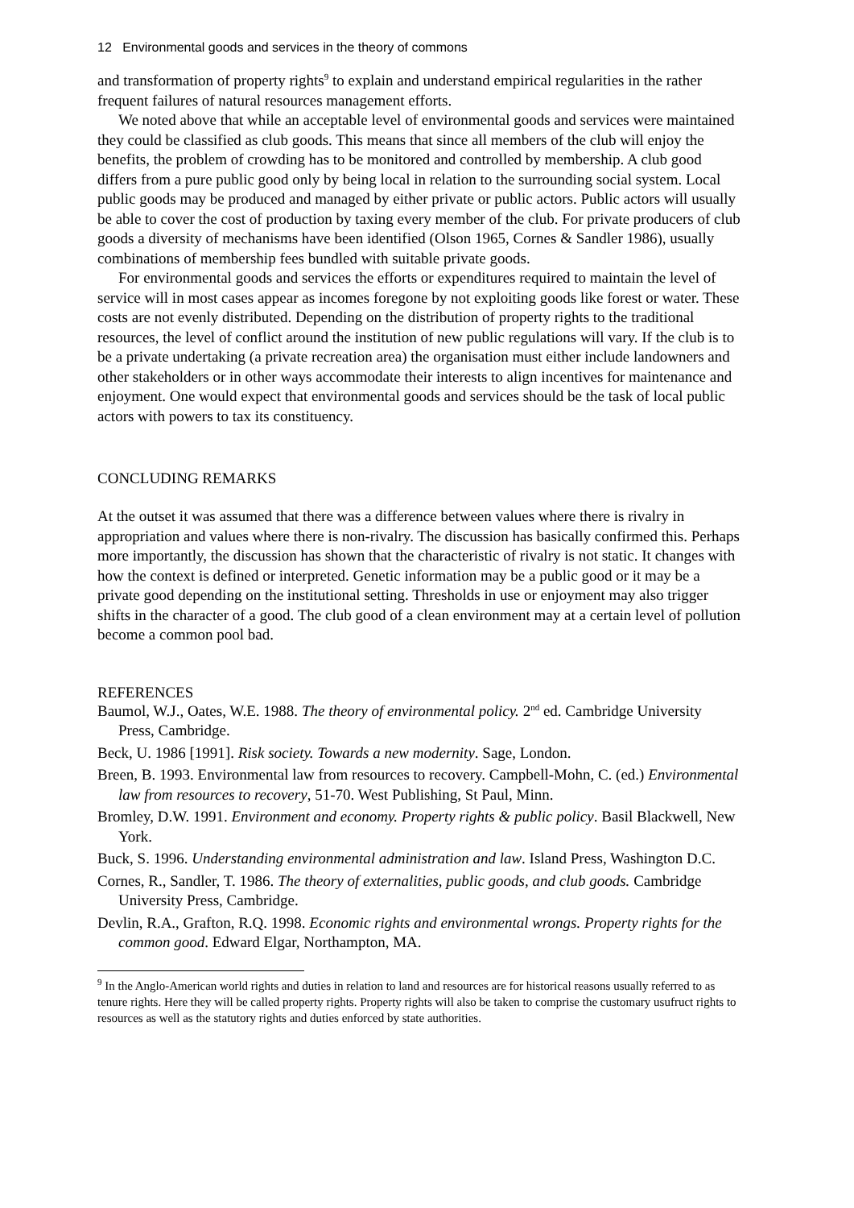12 Environmental goods and services in the theory of commons
and transformation of property rights<sup>9</sup> to explain and understand empirical regularities in the rather frequent failures of natural resources management efforts.
We noted above that while an acceptable level of environmental goods and services were maintained they could be classified as club goods. This means that since all members of the club will enjoy the benefits, the problem of crowding has to be monitored and controlled by membership. A club good differs from a pure public good only by being local in relation to the surrounding social system. Local public goods may be produced and managed by either private or public actors. Public actors will usually be able to cover the cost of production by taxing every member of the club. For private producers of club goods a diversity of mechanisms have been identified (Olson 1965, Cornes & Sandler 1986), usually combinations of membership fees bundled with suitable private goods.
For environmental goods and services the efforts or expenditures required to maintain the level of service will in most cases appear as incomes foregone by not exploiting goods like forest or water. These costs are not evenly distributed. Depending on the distribution of property rights to the traditional resources, the level of conflict around the institution of new public regulations will vary. If the club is to be a private undertaking (a private recreation area) the organisation must either include landowners and other stakeholders or in other ways accommodate their interests to align incentives for maintenance and enjoyment. One would expect that environmental goods and services should be the task of local public actors with powers to tax its constituency.
CONCLUDING REMARKS
At the outset it was assumed that there was a difference between values where there is rivalry in appropriation and values where there is non-rivalry. The discussion has basically confirmed this. Perhaps more importantly, the discussion has shown that the characteristic of rivalry is not static. It changes with how the context is defined or interpreted. Genetic information may be a public good or it may be a private good depending on the institutional setting. Thresholds in use or enjoyment may also trigger shifts in the character of a good. The club good of a clean environment may at a certain level of pollution become a common pool bad.
REFERENCES
Baumol, W.J., Oates, W.E. 1988. The theory of environmental policy. 2<sup>nd</sup> ed. Cambridge University Press, Cambridge.
Beck, U. 1986 [1991]. Risk society. Towards a new modernity. Sage, London.
Breen, B. 1993. Environmental law from resources to recovery. Campbell-Mohn, C. (ed.) Environmental law from resources to recovery, 51-70. West Publishing, St Paul, Minn.
Bromley, D.W. 1991. Environment and economy. Property rights & public policy. Basil Blackwell, New York.
Buck, S. 1996. Understanding environmental administration and law. Island Press, Washington D.C.
Cornes, R., Sandler, T. 1986. The theory of externalities, public goods, and club goods. Cambridge University Press, Cambridge.
Devlin, R.A., Grafton, R.Q. 1998. Economic rights and environmental wrongs. Property rights for the common good. Edward Elgar, Northampton, MA.
<sup>9</sup> In the Anglo-American world rights and duties in relation to land and resources are for historical reasons usually referred to as tenure rights. Here they will be called property rights. Property rights will also be taken to comprise the customary usufruct rights to resources as well as the statutory rights and duties enforced by state authorities.